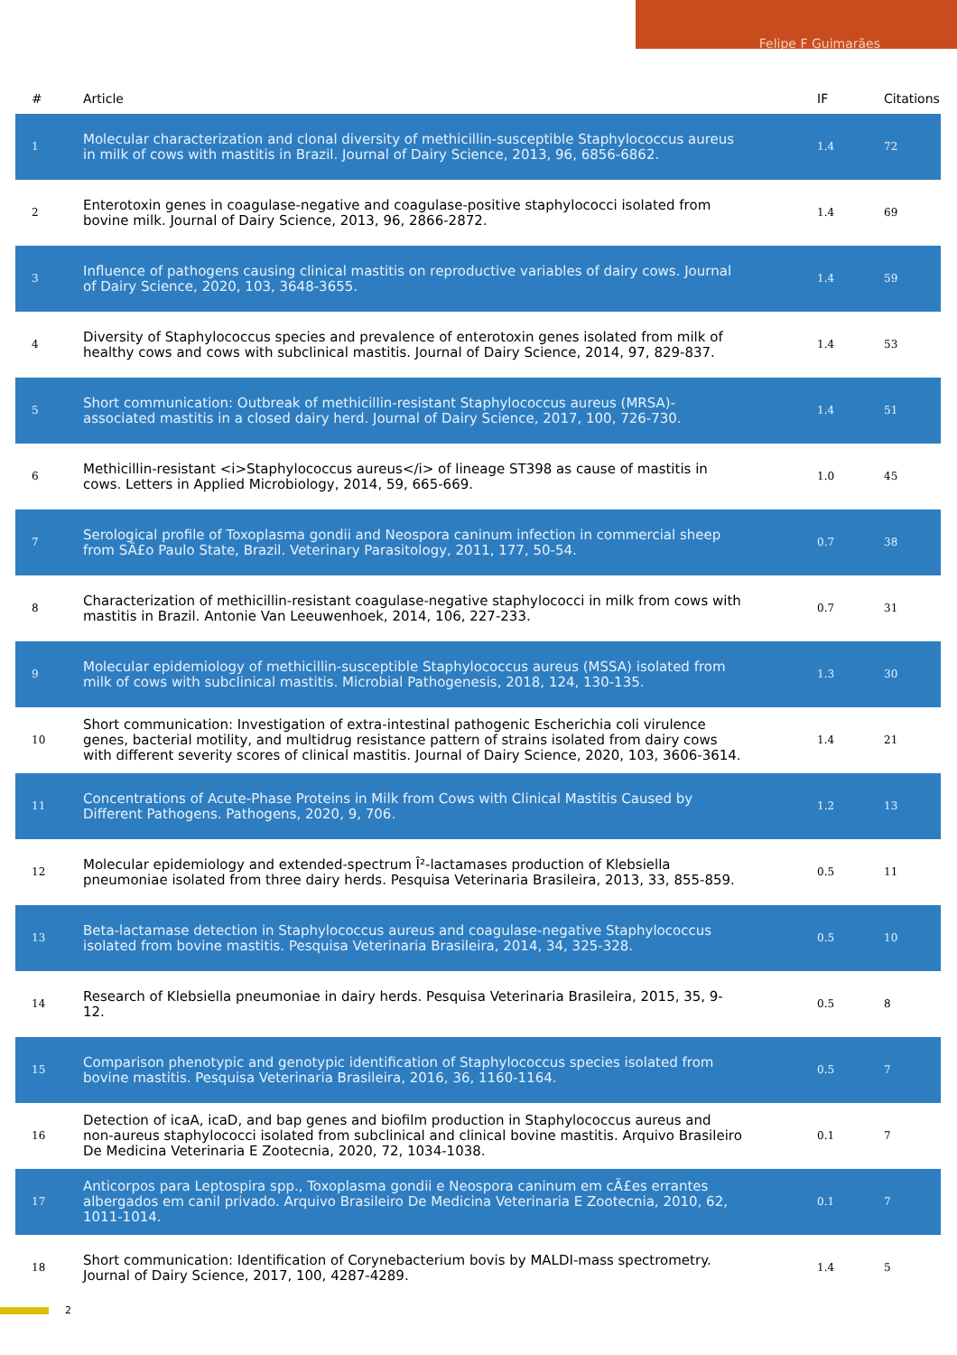Felipe F Guimarães
| # | Article | IF | Citations |
| --- | --- | --- | --- |
| 1 | Molecular characterization and clonal diversity of methicillin-susceptible Staphylococcus aureus in milk of cows with mastitis in Brazil. Journal of Dairy Science, 2013, 96, 6856-6862. | 1.4 | 72 |
| 2 | Enterotoxin genes in coagulase-negative and coagulase-positive staphylococci isolated from bovine milk. Journal of Dairy Science, 2013, 96, 2866-2872. | 1.4 | 69 |
| 3 | Influence of pathogens causing clinical mastitis on reproductive variables of dairy cows. Journal of Dairy Science, 2020, 103, 3648-3655. | 1.4 | 59 |
| 4 | Diversity of Staphylococcus species and prevalence of enterotoxin genes isolated from milk of healthy cows and cows with subclinical mastitis. Journal of Dairy Science, 2014, 97, 829-837. | 1.4 | 53 |
| 5 | Short communication: Outbreak of methicillin-resistant Staphylococcus aureus (MRSA)-associated mastitis in a closed dairy herd. Journal of Dairy Science, 2017, 100, 726-730. | 1.4 | 51 |
| 6 | Methicillin-resistant <i>Staphylococcus aureus</i> of lineage ST398 as cause of mastitis in cows. Letters in Applied Microbiology, 2014, 59, 665-669. | 1.0 | 45 |
| 7 | Serological profile of Toxoplasma gondii and Neospora caninum infection in commercial sheep from SÃ£o Paulo State, Brazil. Veterinary Parasitology, 2011, 177, 50-54. | 0.7 | 38 |
| 8 | Characterization of methicillin-resistant coagulase-negative staphylococci in milk from cows with mastitis in Brazil. Antonie Van Leeuwenhoek, 2014, 106, 227-233. | 0.7 | 31 |
| 9 | Molecular epidemiology of methicillin-susceptible Staphylococcus aureus (MSSA) isolated from milk of cows with subclinical mastitis. Microbial Pathogenesis, 2018, 124, 130-135. | 1.3 | 30 |
| 10 | Short communication: Investigation of extra-intestinal pathogenic Escherichia coli virulence genes, bacterial motility, and multidrug resistance pattern of strains isolated from dairy cows with different severity scores of clinical mastitis. Journal of Dairy Science, 2020, 103, 3606-3614. | 1.4 | 21 |
| 11 | Concentrations of Acute-Phase Proteins in Milk from Cows with Clinical Mastitis Caused by Different Pathogens. Pathogens, 2020, 9, 706. | 1.2 | 13 |
| 12 | Molecular epidemiology and extended-spectrum Î²-lactamases production of Klebsiella pneumoniae isolated from three dairy herds. Pesquisa Veterinaria Brasileira, 2013, 33, 855-859. | 0.5 | 11 |
| 13 | Beta-lactamase detection in Staphylococcus aureus and coagulase-negative Staphylococcus isolated from bovine mastitis. Pesquisa Veterinaria Brasileira, 2014, 34, 325-328. | 0.5 | 10 |
| 14 | Research of Klebsiella pneumoniae in dairy herds. Pesquisa Veterinaria Brasileira, 2015, 35, 9-12. | 0.5 | 8 |
| 15 | Comparison phenotypic and genotypic identification of Staphylococcus species isolated from bovine mastitis. Pesquisa Veterinaria Brasileira, 2016, 36, 1160-1164. | 0.5 | 7 |
| 16 | Detection of icaA, icaD, and bap genes and biofilm production in Staphylococcus aureus and non-aureus staphylococci isolated from subclinical and clinical bovine mastitis. Arquivo Brasileiro De Medicina Veterinaria E Zootecnia, 2020, 72, 1034-1038. | 0.1 | 7 |
| 17 | Anticorpos para Leptospira spp., Toxoplasma gondii e Neospora caninum em cÃ£es errantes albergados em canil privado. Arquivo Brasileiro De Medicina Veterinaria E Zootecnia, 2010, 62, 1011-1014. | 0.1 | 7 |
| 18 | Short communication: Identification of Corynebacterium bovis by MALDI-mass spectrometry. Journal of Dairy Science, 2017, 100, 4287-4289. | 1.4 | 5 |
2